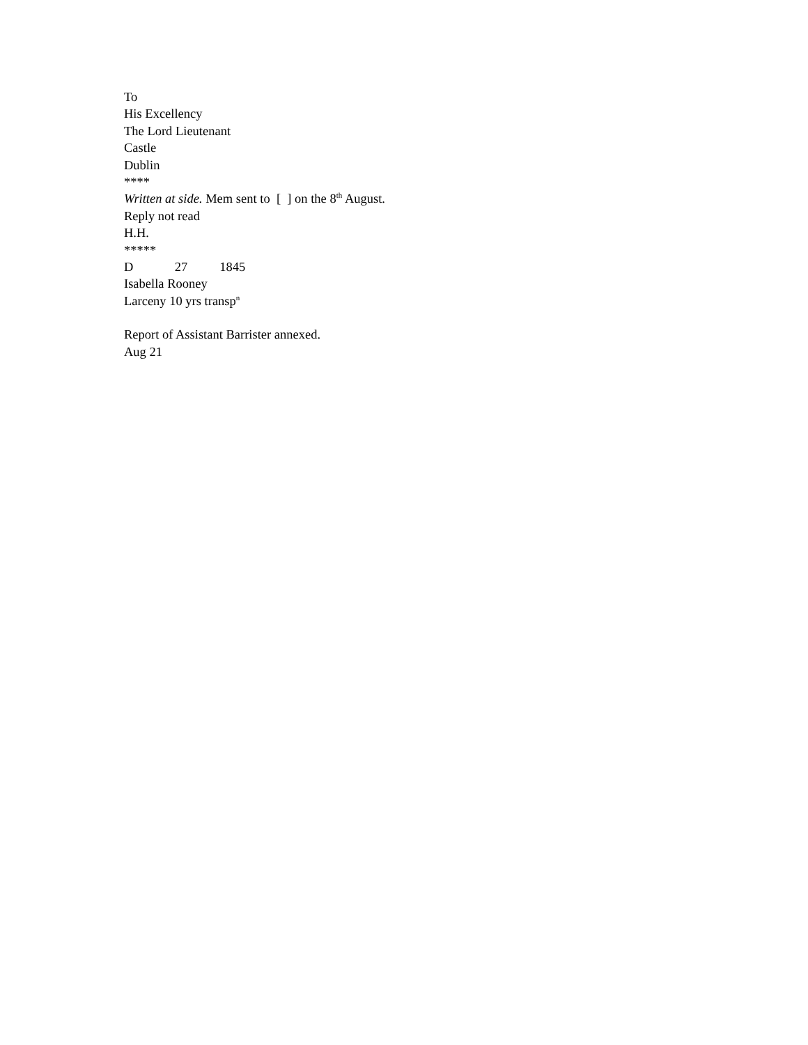To
His Excellency
The Lord Lieutenant
Castle
Dublin
****
Written at side. Mem sent to [ ] on the 8<sup>th</sup> August.
Reply not read
H.H.
*****
D 27 1845
Isabella Rooney
Larceny 10 yrs transp<sup>n</sup>
Report of Assistant Barrister annexed.
Aug 21